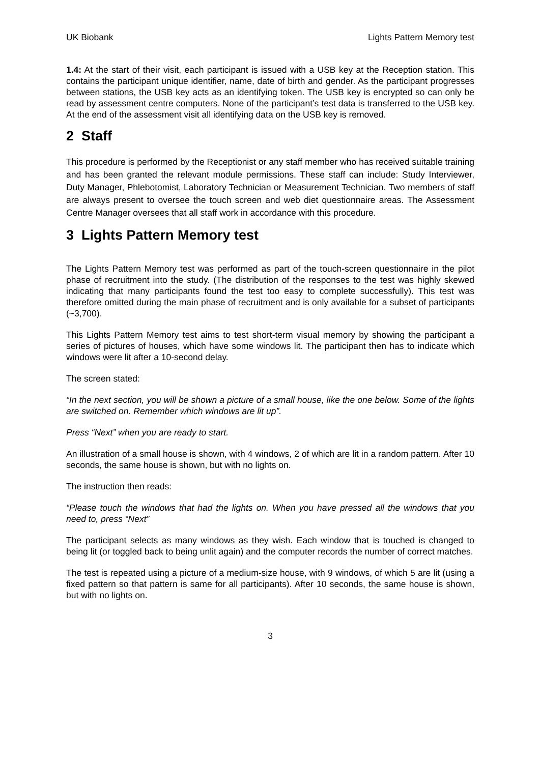UK Biobank Lights Pattern Memory test
1.4: At the start of their visit, each participant is issued with a USB key at the Reception station. This contains the participant unique identifier, name, date of birth and gender. As the participant progresses between stations, the USB key acts as an identifying token. The USB key is encrypted so can only be read by assessment centre computers. None of the participant’s test data is transferred to the USB key. At the end of the assessment visit all identifying data on the USB key is removed.
2 Staff
This procedure is performed by the Receptionist or any staff member who has received suitable training and has been granted the relevant module permissions. These staff can include: Study Interviewer, Duty Manager, Phlebotomist, Laboratory Technician or Measurement Technician. Two members of staff are always present to oversee the touch screen and web diet questionnaire areas. The Assessment Centre Manager oversees that all staff work in accordance with this procedure.
3 Lights Pattern Memory test
The Lights Pattern Memory test was performed as part of the touch-screen questionnaire in the pilot phase of recruitment into the study. (The distribution of the responses to the test was highly skewed indicating that many participants found the test too easy to complete successfully). This test was therefore omitted during the main phase of recruitment and is only available for a subset of participants (~3,700).
This Lights Pattern Memory test aims to test short-term visual memory by showing the participant a series of pictures of houses, which have some windows lit. The participant then has to indicate which windows were lit after a 10-second delay.
The screen stated:
“In the next section, you will be shown a picture of a small house, like the one below. Some of the lights are switched on. Remember which windows are lit up”.
Press “Next” when you are ready to start.
An illustration of a small house is shown, with 4 windows, 2 of which are lit in a random pattern. After 10 seconds, the same house is shown, but with no lights on.
The instruction then reads:
“Please touch the windows that had the lights on. When you have pressed all the windows that you need to, press “Next”
The participant selects as many windows as they wish. Each window that is touched is changed to being lit (or toggled back to being unlit again) and the computer records the number of correct matches.
The test is repeated using a picture of a medium-size house, with 9 windows, of which 5 are lit (using a fixed pattern so that pattern is same for all participants). After 10 seconds, the same house is shown, but with no lights on.
3